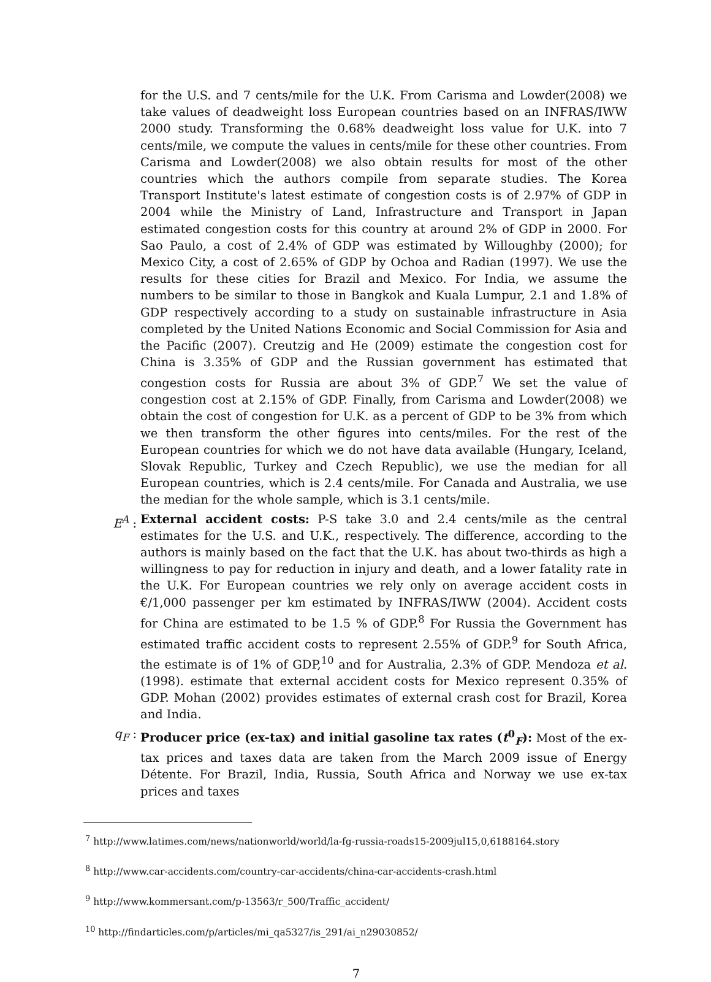for the U.S. and 7 cents/mile for the U.K. From Carisma and Lowder(2008) we take values of deadweight loss European countries based on an INFRAS/IWW 2000 study. Transforming the 0.68% deadweight loss value for U.K. into 7 cents/mile, we compute the values in cents/mile for these other countries. From Carisma and Lowder(2008) we also obtain results for most of the other countries which the authors compile from separate studies. The Korea Transport Institute's latest estimate of congestion costs is of 2.97% of GDP in 2004 while the Ministry of Land, Infrastructure and Transport in Japan estimated congestion costs for this country at around 2% of GDP in 2000. For Sao Paulo, a cost of 2.4% of GDP was estimated by Willoughby (2000); for Mexico City, a cost of 2.65% of GDP by Ochoa and Radian (1997). We use the results for these cities for Brazil and Mexico. For India, we assume the numbers to be similar to those in Bangkok and Kuala Lumpur, 2.1 and 1.8% of GDP respectively according to a study on sustainable infrastructure in Asia completed by the United Nations Economic and Social Commission for Asia and the Pacific (2007). Creutzig and He (2009) estimate the congestion cost for China is 3.35% of GDP and the Russian government has estimated that congestion costs for Russia are about 3% of GDP.<sup>7</sup> We set the value of congestion cost at 2.15% of GDP. Finally, from Carisma and Lowder(2008) we obtain the cost of congestion for U.K. as a percent of GDP to be 3% from which we then transform the other figures into cents/miles. For the rest of the European countries for which we do not have data available (Hungary, Iceland, Slovak Republic, Turkey and Czech Republic), we use the median for all European countries, which is 2.4 cents/mile. For Canada and Australia, we use the median for the whole sample, which is 3.1 cents/mile.
E<sup>A</sup> : External accident costs: P-S take 3.0 and 2.4 cents/mile as the central estimates for the U.S. and U.K., respectively. The difference, according to the authors is mainly based on the fact that the U.K. has about two-thirds as high a willingness to pay for reduction in injury and death, and a lower fatality rate in the U.K. For European countries we rely only on average accident costs in €/1,000 passenger per km estimated by INFRAS/IWW (2004). Accident costs for China are estimated to be 1.5 % of GDP.<sup>8</sup> For Russia the Government has estimated traffic accident costs to represent 2.55% of GDP.<sup>9</sup> for South Africa, the estimate is of 1% of GDP,<sup>10</sup> and for Australia, 2.3% of GDP. Mendoza et al. (1998). estimate that external accident costs for Mexico represent 0.35% of GDP. Mohan (2002) provides estimates of external crash cost for Brazil, Korea and India.
q<sub>F</sub> : Producer price (ex-tax) and initial gasoline tax rates (t<sup>0</sup><sub>F</sub>): Most of the ex-tax prices and taxes data are taken from the March 2009 issue of Energy Détente. For Brazil, India, Russia, South Africa and Norway we use ex-tax prices and taxes
<sup>7</sup> http://www.latimes.com/news/nationworld/world/la-fg-russia-roads15-2009jul15,0,6188164.story
<sup>8</sup> http://www.car-accidents.com/country-car-accidents/china-car-accidents-crash.html
<sup>9</sup> http://www.kommersant.com/p-13563/r_500/Traffic_accident/
<sup>10</sup> http://findarticles.com/p/articles/mi_qa5327/is_291/ai_n29030852/
7